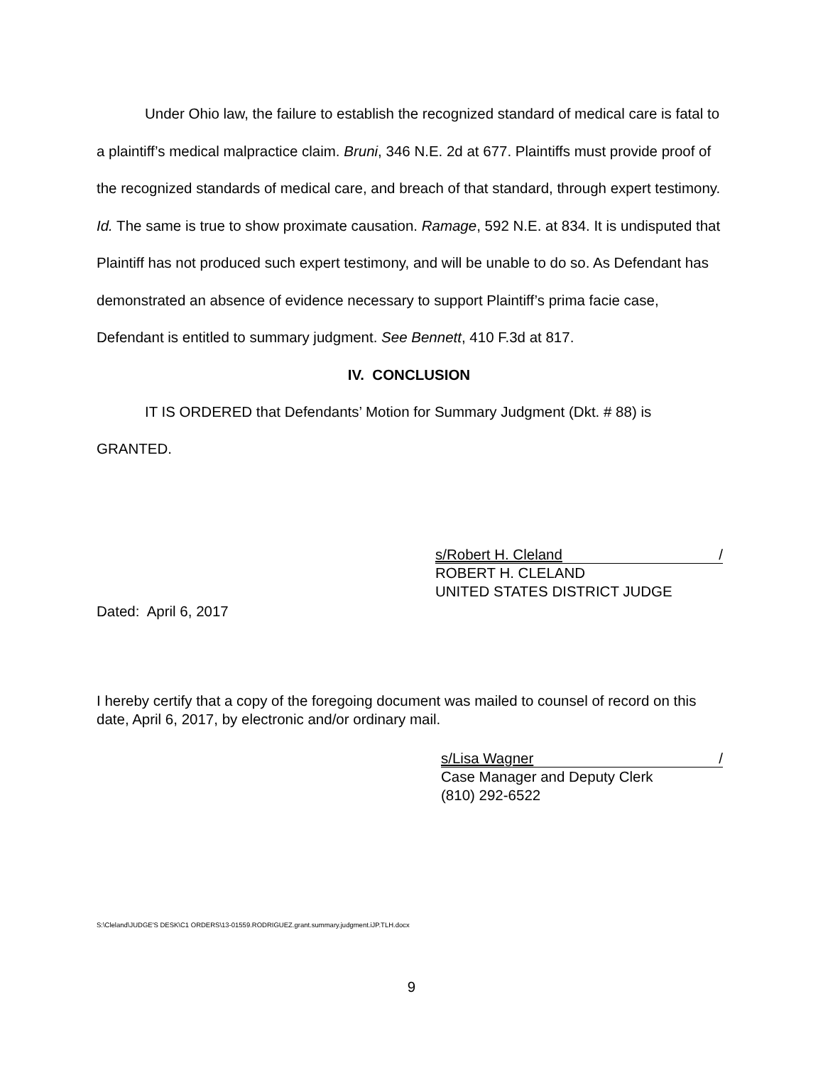Under Ohio law, the failure to establish the recognized standard of medical care is fatal to a plaintiff’s medical malpractice claim. Bruni, 346 N.E. 2d at 677. Plaintiffs must provide proof of the recognized standards of medical care, and breach of that standard, through expert testimony. Id. The same is true to show proximate causation. Ramage, 592 N.E. at 834. It is undisputed that Plaintiff has not produced such expert testimony, and will be unable to do so. As Defendant has demonstrated an absence of evidence necessary to support Plaintiff’s prima facie case, Defendant is entitled to summary judgment. See Bennett, 410 F.3d at 817.
IV. CONCLUSION
IT IS ORDERED that Defendants’ Motion for Summary Judgment (Dkt. # 88) is GRANTED.
s/Robert H. Cleland /
ROBERT H. CLELAND
UNITED STATES DISTRICT JUDGE
Dated: April 6, 2017
I hereby certify that a copy of the foregoing document was mailed to counsel of record on this date, April 6, 2017, by electronic and/or ordinary mail.
s/Lisa Wagner /
Case Manager and Deputy Clerk
(810) 292-6522
S:\Cleland\JUDGE'S DESK\C1 ORDERS\13-01559.RODRIGUEZ.grant.summary.judgment.iJP.TLH.docx
9